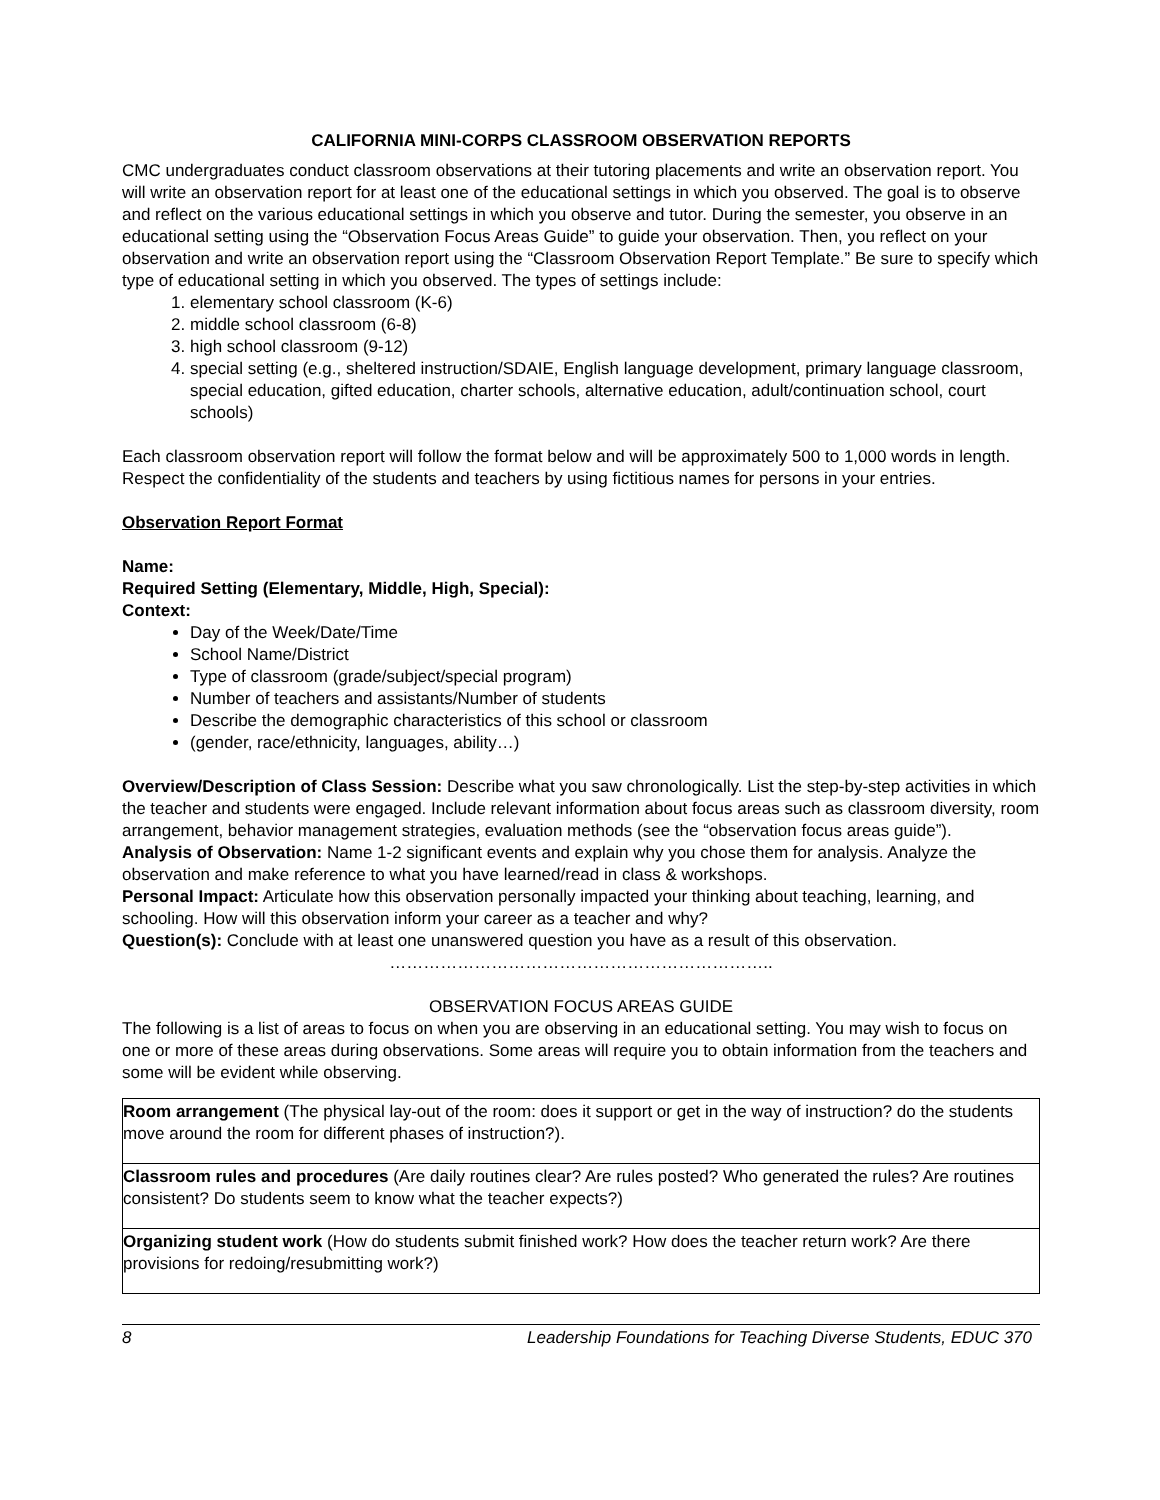CALIFORNIA MINI-CORPS CLASSROOM OBSERVATION REPORTS
CMC undergraduates conduct classroom observations at their tutoring placements and write an observation report. You will write an observation report for at least one of the educational settings in which you observed. The goal is to observe and reflect on the various educational settings in which you observe and tutor. During the semester, you observe in an educational setting using the “Observation Focus Areas Guide” to guide your observation. Then, you reflect on your observation and write an observation report using the “Classroom Observation Report Template.” Be sure to specify which type of educational setting in which you observed. The types of settings include:
1. elementary school classroom (K-6)
2. middle school classroom (6-8)
3. high school classroom (9-12)
4. special setting (e.g., sheltered instruction/SDAIE, English language development, primary language classroom, special education, gifted education, charter schools, alternative education, adult/continuation school, court schools)
Each classroom observation report will follow the format below and will be approximately 500 to 1,000 words in length. Respect the confidentiality of the students and teachers by using fictitious names for persons in your entries.
Observation Report Format
Name:
Required Setting (Elementary, Middle, High, Special):
Context:
Day of the Week/Date/Time
School Name/District
Type of classroom (grade/subject/special program)
Number of teachers and assistants/Number of students
Describe the demographic characteristics of this school or classroom
(gender, race/ethnicity, languages, ability…)
Overview/Description of Class Session: Describe what you saw chronologically. List the step-by-step activities in which the teacher and students were engaged. Include relevant information about focus areas such as classroom diversity, room arrangement, behavior management strategies, evaluation methods (see the “observation focus areas guide”).
Analysis of Observation: Name 1-2 significant events and explain why you chose them for analysis. Analyze the observation and make reference to what you have learned/read in class & workshops.
Personal Impact: Articulate how this observation personally impacted your thinking about teaching, learning, and schooling. How will this observation inform your career as a teacher and why?
Question(s): Conclude with at least one unanswered question you have as a result of this observation.
…………………………………………………………..
OBSERVATION FOCUS AREAS GUIDE
The following is a list of areas to focus on when you are observing in an educational setting. You may wish to focus on one or more of these areas during observations. Some areas will require you to obtain information from the teachers and some will be evident while observing.
| Room arrangement (The physical lay-out of the room: does it support or get in the way of instruction? do the students move around the room for different phases of instruction?). |
| Classroom rules and procedures (Are daily routines clear? Are rules posted? Who generated the rules? Are routines consistent? Do students seem to know what the teacher expects?) |
| Organizing student work (How do students submit finished work? How does the teacher return work? Are there provisions for redoing/resubmitting work?) |
8 Leadership Foundations for Teaching Diverse Students, EDUC 370